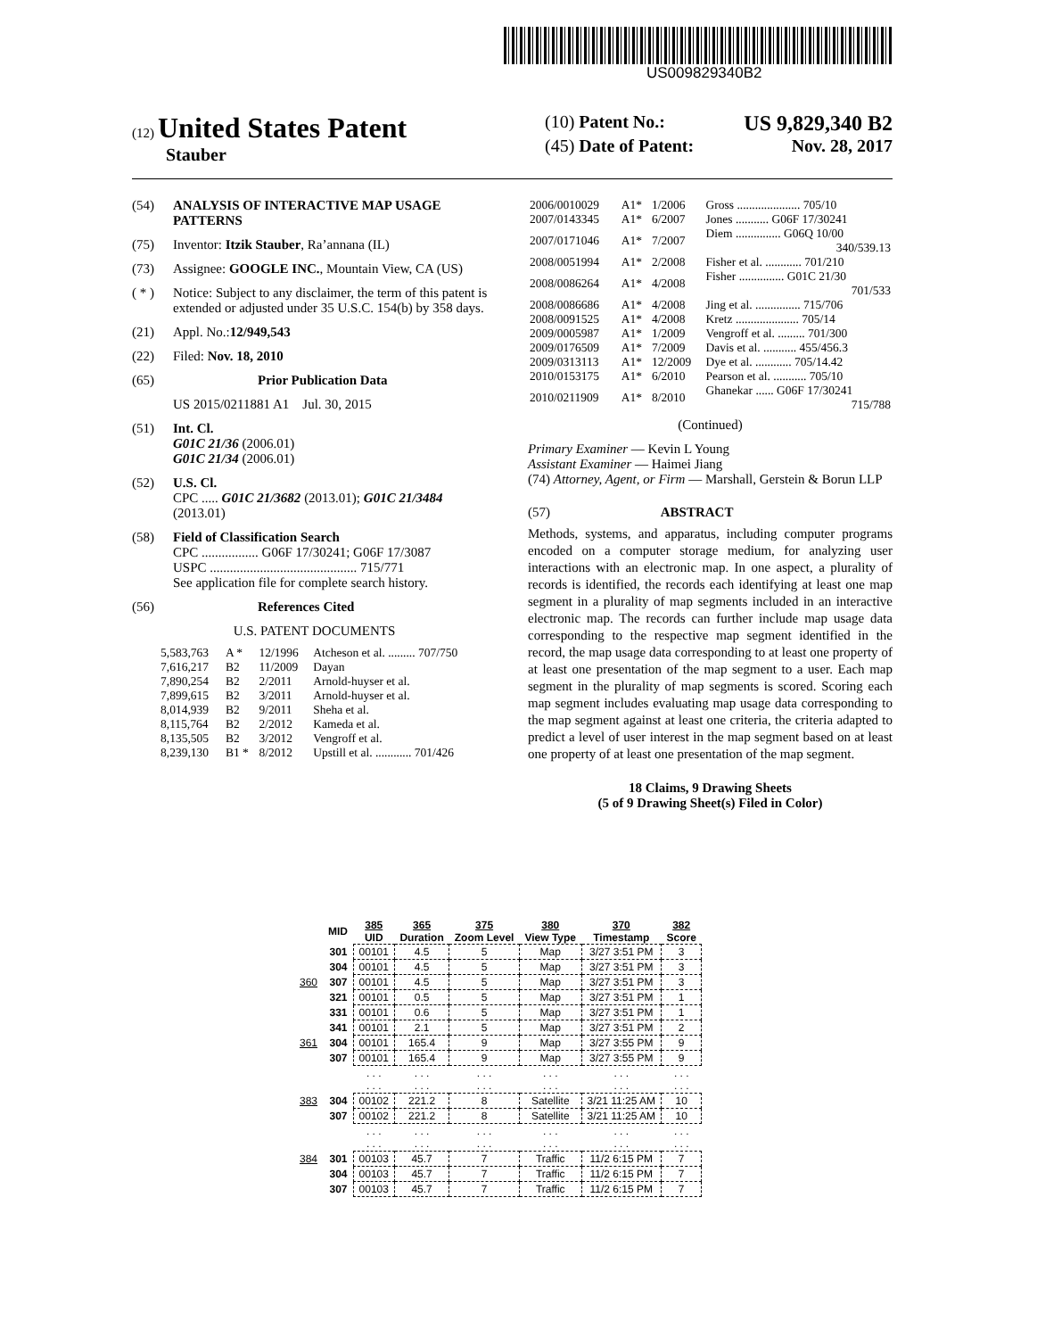US009829340B2
(12) United States Patent
Stauber
(10) Patent No.: US 9,829,340 B2
(45) Date of Patent: Nov. 28, 2017
(54) ANALYSIS OF INTERACTIVE MAP USAGE PATTERNS
(75) Inventor: Itzik Stauber, Ra’annana (IL)
(73) Assignee: GOOGLE INC., Mountain View, CA (US)
( * ) Notice: Subject to any disclaimer, the term of this patent is extended or adjusted under 35 U.S.C. 154(b) by 358 days.
(21) Appl. No.: 12/949,543
(22) Filed: Nov. 18, 2010
(65) Prior Publication Data
US 2015/0211881 A1 Jul. 30, 2015
(51) Int. Cl.
G01C 21/36 (2006.01)
G01C 21/34 (2006.01)
(52) U.S. Cl.
CPC ..... G01C 21/3682 (2013.01); G01C 21/3484 (2013.01)
(58) Field of Classification Search
CPC ................. G06F 17/30241; G06F 17/3087
USPC ............................................ 715/771
See application file for complete search history.
(56) References Cited
U.S. PATENT DOCUMENTS
| 5,583,763 | A * | 12/1996 | Atcheson et al. ......... 707/750 |
| 7,616,217 | B2 | 11/2009 | Dayan |
| 7,890,254 | B2 | 2/2011 | Arnold-huyser et al. |
| 7,899,615 | B2 | 3/2011 | Arnold-huyser et al. |
| 8,014,939 | B2 | 9/2011 | Sheha et al. |
| 8,115,764 | B2 | 2/2012 | Kameda et al. |
| 8,135,505 | B2 | 3/2012 | Vengroff et al. |
| 8,239,130 | B1 * | 8/2012 | Upstill et al. ............ 701/426 |
| 2006/0010029 | A1* | 1/2006 | Gross ..................... 705/10 |
| 2007/0143345 | A1* | 6/2007 | Jones ........... G06F 17/30241 |
| 2007/0171046 | A1* | 7/2007 | Diem ............... G06Q 10/00 340/539.13 |
| 2008/0051994 | A1* | 2/2008 | Fisher et al. ............ 701/210 |
| 2008/0086264 | A1* | 4/2008 | Fisher ............... G01C 21/30 701/533 |
| 2008/0086686 | A1* | 4/2008 | Jing et al. ............... 715/706 |
| 2008/0091525 | A1* | 4/2008 | Kretz ..................... 705/14 |
| 2009/0005987 | A1* | 1/2009 | Vengroff et al. ......... 701/300 |
| 2009/0176509 | A1* | 7/2009 | Davis et al. ........... 455/456.3 |
| 2009/0313113 | A1* | 12/2009 | Dye et al. ............ 705/14.42 |
| 2010/0153175 | A1* | 6/2010 | Pearson et al. ........... 705/10 |
| 2010/0211909 | A1* | 8/2010 | Ghanekar ...... G06F 17/30241 715/788 |
(Continued)
Primary Examiner — Kevin L Young
Assistant Examiner — Haimei Jiang
(74) Attorney, Agent, or Firm — Marshall, Gerstein & Borun LLP
(57) ABSTRACT
Methods, systems, and apparatus, including computer programs encoded on a computer storage medium, for analyzing user interactions with an electronic map. In one aspect, a plurality of records is identified, the records each identifying at least one map segment in a plurality of map segments included in an interactive electronic map. The records can further include map usage data corresponding to the respective map segment identified in the record, the map usage data corresponding to at least one property of at least one presentation of the map segment to a user. Each map segment in the plurality of map segments is scored. Scoring each map segment includes evaluating map usage data corresponding to the map segment against at least one criteria, the criteria adapted to predict a level of user interest in the map segment based on at least one property of at least one presentation of the map segment.
18 Claims, 9 Drawing Sheets
(5 of 9 Drawing Sheet(s) Filed in Color)
| | MID | 385 UID | 365 Duration | 375 Zoom Level | 380 View Type | 370 Timestamp | 382 Score |
| --- | --- | --- | --- | --- | --- | --- | --- |
| | 301 | 00101 | 4.5 | 5 | Map | 3/27 3:51 PM | 3 |
| | 304 | 00101 | 4.5 | 5 | Map | 3/27 3:51 PM | 3 |
| 360 | 307 | 00101 | 4.5 | 5 | Map | 3/27 3:51 PM | 3 |
| | 321 | 00101 | 0.5 | 5 | Map | 3/27 3:51 PM | 1 |
| | 331 | 00101 | 0.6 | 5 | Map | 3/27 3:51 PM | 1 |
| | 341 | 00101 | 2.1 | 5 | Map | 3/27 3:51 PM | 2 |
| 361 | 304 | 00101 | 165.4 | 9 | Map | 3/27 3:55 PM | 9 |
| | 307 | 00101 | 165.4 | 9 | Map | 3/27 3:55 PM | 9 |
| | | . . . . . . | . . . . . . | . . . . . . | . . . . . . | . . . . . . | . . . . . . |
| 383 | 304 | 00102 | 221.2 | 8 | Satellite | 3/21 11:25 AM | 10 |
| | 307 | 00102 | 221.2 | 8 | Satellite | 3/21 11:25 AM | 10 |
| | | . . . . . . | . . . . . . | . . . . . . | . . . . . . | . . . . . . | . . . . . . |
| 384 | 301 | 00103 | 45.7 | 7 | Traffic | 11/2 6:15 PM | 7 |
| | 304 | 00103 | 45.7 | 7 | Traffic | 11/2 6:15 PM | 7 |
| | 307 | 00103 | 45.7 | 7 | Traffic | 11/2 6:15 PM | 7 |